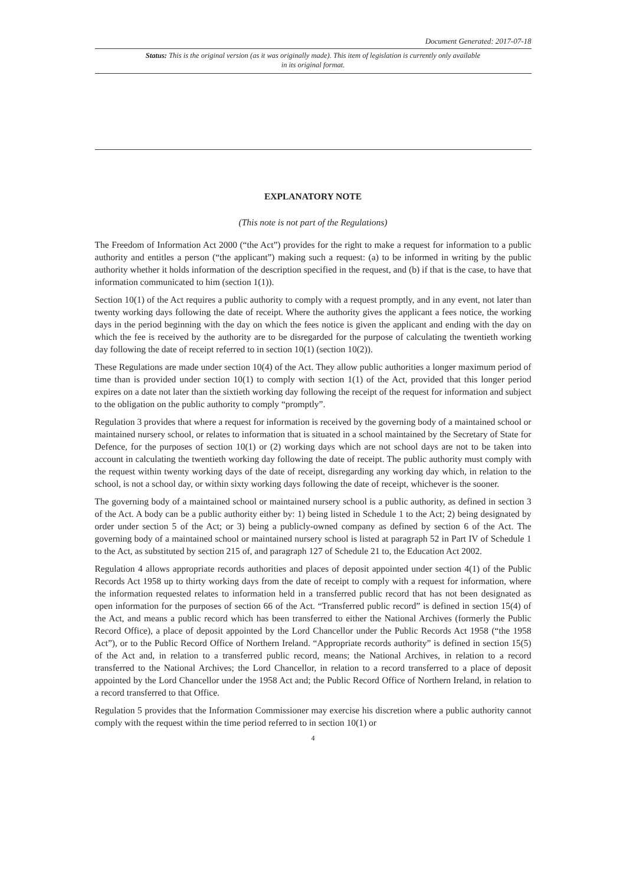Document Generated: 2017-07-18
Status: This is the original version (as it was originally made). This item of legislation is currently only available in its original format.
EXPLANATORY NOTE
(This note is not part of the Regulations)
The Freedom of Information Act 2000 (“the Act”) provides for the right to make a request for information to a public authority and entitles a person (“the applicant”) making such a request: (a) to be informed in writing by the public authority whether it holds information of the description specified in the request, and (b) if that is the case, to have that information communicated to him (section 1(1)).
Section 10(1) of the Act requires a public authority to comply with a request promptly, and in any event, not later than twenty working days following the date of receipt. Where the authority gives the applicant a fees notice, the working days in the period beginning with the day on which the fees notice is given the applicant and ending with the day on which the fee is received by the authority are to be disregarded for the purpose of calculating the twentieth working day following the date of receipt referred to in section 10(1) (section 10(2)).
These Regulations are made under section 10(4) of the Act. They allow public authorities a longer maximum period of time than is provided under section 10(1) to comply with section 1(1) of the Act, provided that this longer period expires on a date not later than the sixtieth working day following the receipt of the request for information and subject to the obligation on the public authority to comply “promptly”.
Regulation 3 provides that where a request for information is received by the governing body of a maintained school or maintained nursery school, or relates to information that is situated in a school maintained by the Secretary of State for Defence, for the purposes of section 10(1) or (2) working days which are not school days are not to be taken into account in calculating the twentieth working day following the date of receipt. The public authority must comply with the request within twenty working days of the date of receipt, disregarding any working day which, in relation to the school, is not a school day, or within sixty working days following the date of receipt, whichever is the sooner.
The governing body of a maintained school or maintained nursery school is a public authority, as defined in section 3 of the Act. A body can be a public authority either by: 1) being listed in Schedule 1 to the Act; 2) being designated by order under section 5 of the Act; or 3) being a publicly-owned company as defined by section 6 of the Act. The governing body of a maintained school or maintained nursery school is listed at paragraph 52 in Part IV of Schedule 1 to the Act, as substituted by section 215 of, and paragraph 127 of Schedule 21 to, the Education Act 2002.
Regulation 4 allows appropriate records authorities and places of deposit appointed under section 4(1) of the Public Records Act 1958 up to thirty working days from the date of receipt to comply with a request for information, where the information requested relates to information held in a transferred public record that has not been designated as open information for the purposes of section 66 of the Act. “Transferred public record” is defined in section 15(4) of the Act, and means a public record which has been transferred to either the National Archives (formerly the Public Record Office), a place of deposit appointed by the Lord Chancellor under the Public Records Act 1958 (“the 1958 Act”), or to the Public Record Office of Northern Ireland. “Appropriate records authority” is defined in section 15(5) of the Act and, in relation to a transferred public record, means; the National Archives, in relation to a record transferred to the National Archives; the Lord Chancellor, in relation to a record transferred to a place of deposit appointed by the Lord Chancellor under the 1958 Act and; the Public Record Office of Northern Ireland, in relation to a record transferred to that Office.
Regulation 5 provides that the Information Commissioner may exercise his discretion where a public authority cannot comply with the request within the time period referred to in section 10(1) or
4